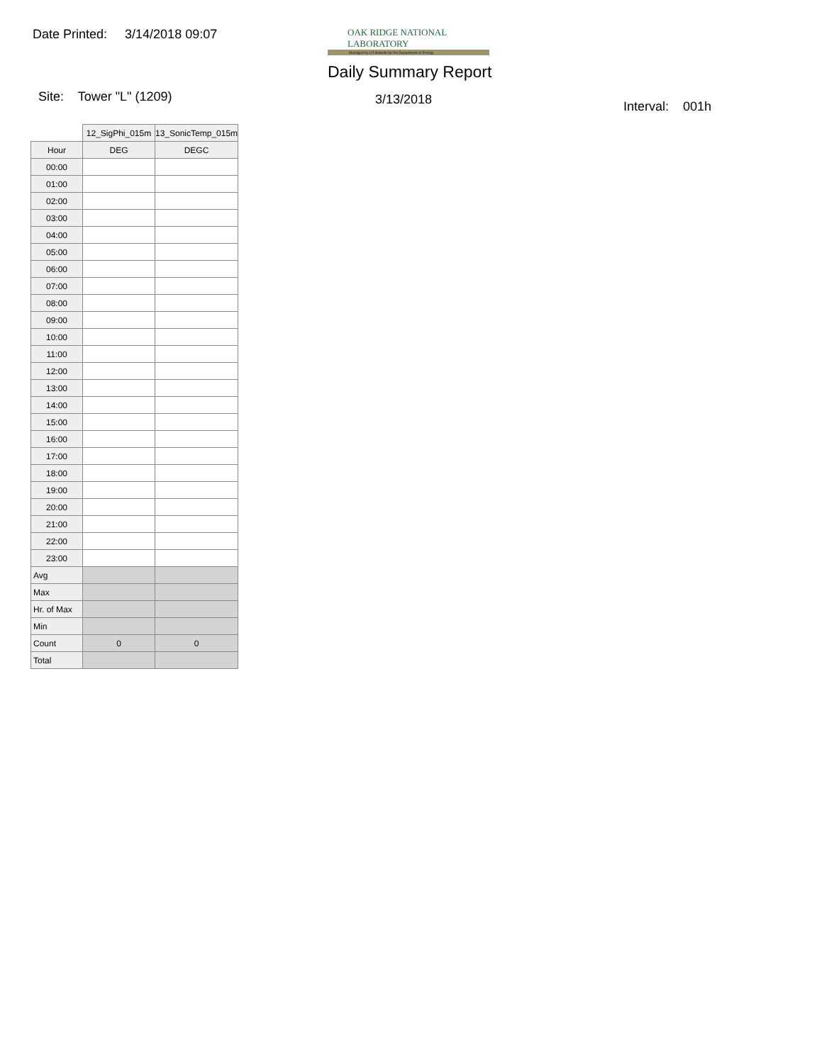Date Printed: 3/14/2018 09:07
OAK RIDGE NATIONAL LABORATORY
Managed by UT-Battelle for the Department of Energy
Daily Summary Report
Site: Tower "L" (1209) 3/13/2018 Interval: 001h
| | 12_SigPhi_015m | 13_SonicTemp_015m |
| --- | --- | --- |
| Hour | DEG | DEGC |
| 00:00 | | |
| 01:00 | | |
| 02:00 | | |
| 03:00 | | |
| 04:00 | | |
| 05:00 | | |
| 06:00 | | |
| 07:00 | | |
| 08:00 | | |
| 09:00 | | |
| 10:00 | | |
| 11:00 | | |
| 12:00 | | |
| 13:00 | | |
| 14:00 | | |
| 15:00 | | |
| 16:00 | | |
| 17:00 | | |
| 18:00 | | |
| 19:00 | | |
| 20:00 | | |
| 21:00 | | |
| 22:00 | | |
| 23:00 | | |
| Avg | | |
| Max | | |
| Hr. of Max | | |
| Min | | |
| Count | 0 | 0 |
| Total | | |